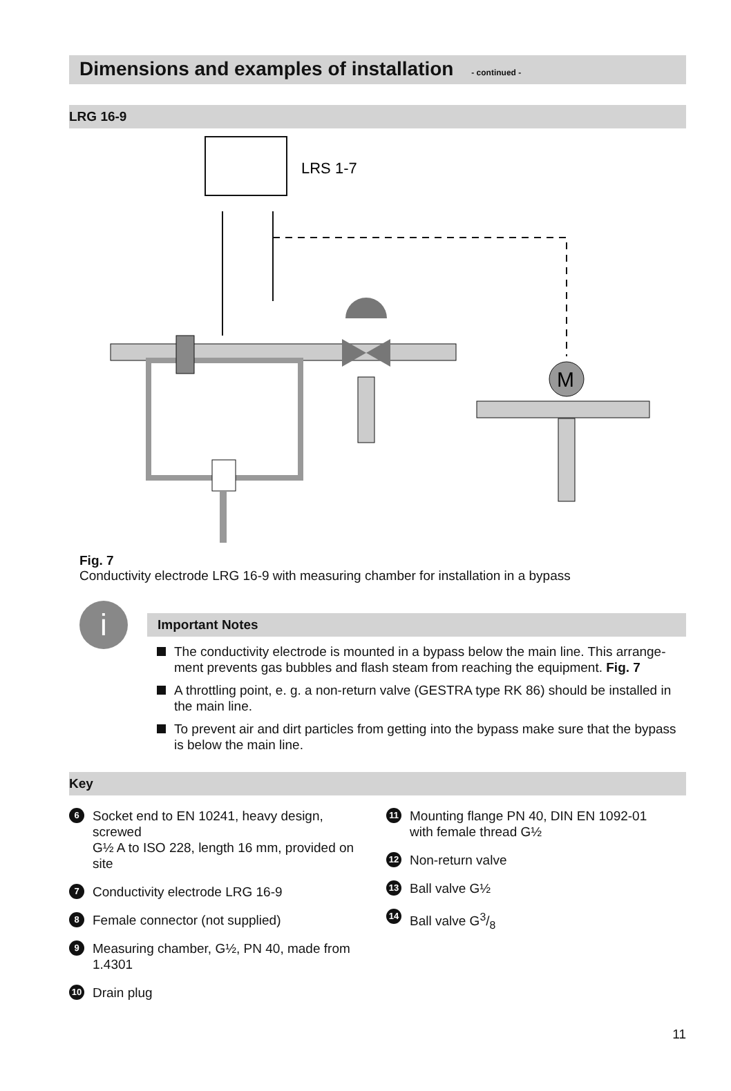Dimensions and examples of installation - continued -
LRG 16-9
LRS 1-7
M
Fig. 7
Conductivity electrode LRG 16-9 with measuring chamber for installation in a bypass
i
Important Notes
The conductivity electrode is mounted in a bypass below the main line. This arrange-ment prevents gas bubbles and flash steam from reaching the equipment. Fig. 7
A throttling point, e. g. a non-return valve (GESTRA type RK 86) should be installed in the main line.
To prevent air and dirt particles from getting into the bypass make sure that the bypass is below the main line.
Key
6 Socket end to EN 10241, heavy design, screwed
G½ A to ISO 228, length 16 mm, provided on site
7 Conductivity electrode LRG 16-9
8 Female connector (not supplied)
9 Measuring chamber, G½, PN 40, made from 1.4301
10 Drain plug
11 Mounting flange PN 40, DIN EN 1092-01
with female thread G½
12 Non-return valve
13 Ball valve G½
14 Ball valve G3/8
11